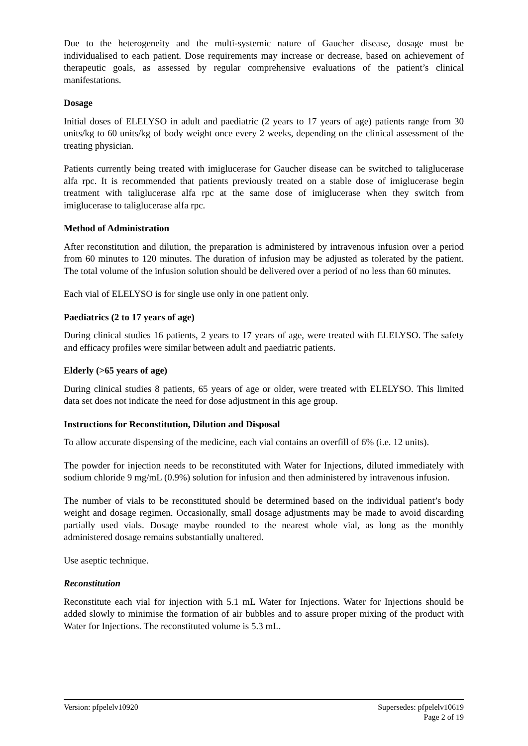Due to the heterogeneity and the multi-systemic nature of Gaucher disease, dosage must be individualised to each patient. Dose requirements may increase or decrease, based on achievement of therapeutic goals, as assessed by regular comprehensive evaluations of the patient’s clinical manifestations.
Dosage
Initial doses of ELELYSO in adult and paediatric (2 years to 17 years of age) patients range from 30 units/kg to 60 units/kg of body weight once every 2 weeks, depending on the clinical assessment of the treating physician.
Patients currently being treated with imiglucerase for Gaucher disease can be switched to taliglucerase alfa rpc. It is recommended that patients previously treated on a stable dose of imiglucerase begin treatment with taliglucerase alfa rpc at the same dose of imiglucerase when they switch from imiglucerase to taliglucerase alfa rpc.
Method of Administration
After reconstitution and dilution, the preparation is administered by intravenous infusion over a period from 60 minutes to 120 minutes. The duration of infusion may be adjusted as tolerated by the patient. The total volume of the infusion solution should be delivered over a period of no less than 60 minutes.
Each vial of ELELYSO is for single use only in one patient only.
Paediatrics (2 to 17 years of age)
During clinical studies 16 patients, 2 years to 17 years of age, were treated with ELELYSO. The safety and efficacy profiles were similar between adult and paediatric patients.
Elderly (>65 years of age)
During clinical studies 8 patients, 65 years of age or older, were treated with ELELYSO. This limited data set does not indicate the need for dose adjustment in this age group.
Instructions for Reconstitution, Dilution and Disposal
To allow accurate dispensing of the medicine, each vial contains an overfill of 6% (i.e. 12 units).
The powder for injection needs to be reconstituted with Water for Injections, diluted immediately with sodium chloride 9 mg/mL (0.9%) solution for infusion and then administered by intravenous infusion.
The number of vials to be reconstituted should be determined based on the individual patient’s body weight and dosage regimen. Occasionally, small dosage adjustments may be made to avoid discarding partially used vials. Dosage maybe rounded to the nearest whole vial, as long as the monthly administered dosage remains substantially unaltered.
Use aseptic technique.
Reconstitution
Reconstitute each vial for injection with 5.1 mL Water for Injections. Water for Injections should be added slowly to minimise the formation of air bubbles and to assure proper mixing of the product with Water for Injections. The reconstituted volume is 5.3 mL.
Version: pfpelelv10920 Supersedes: pfpelelv10619
Page 2 of 19